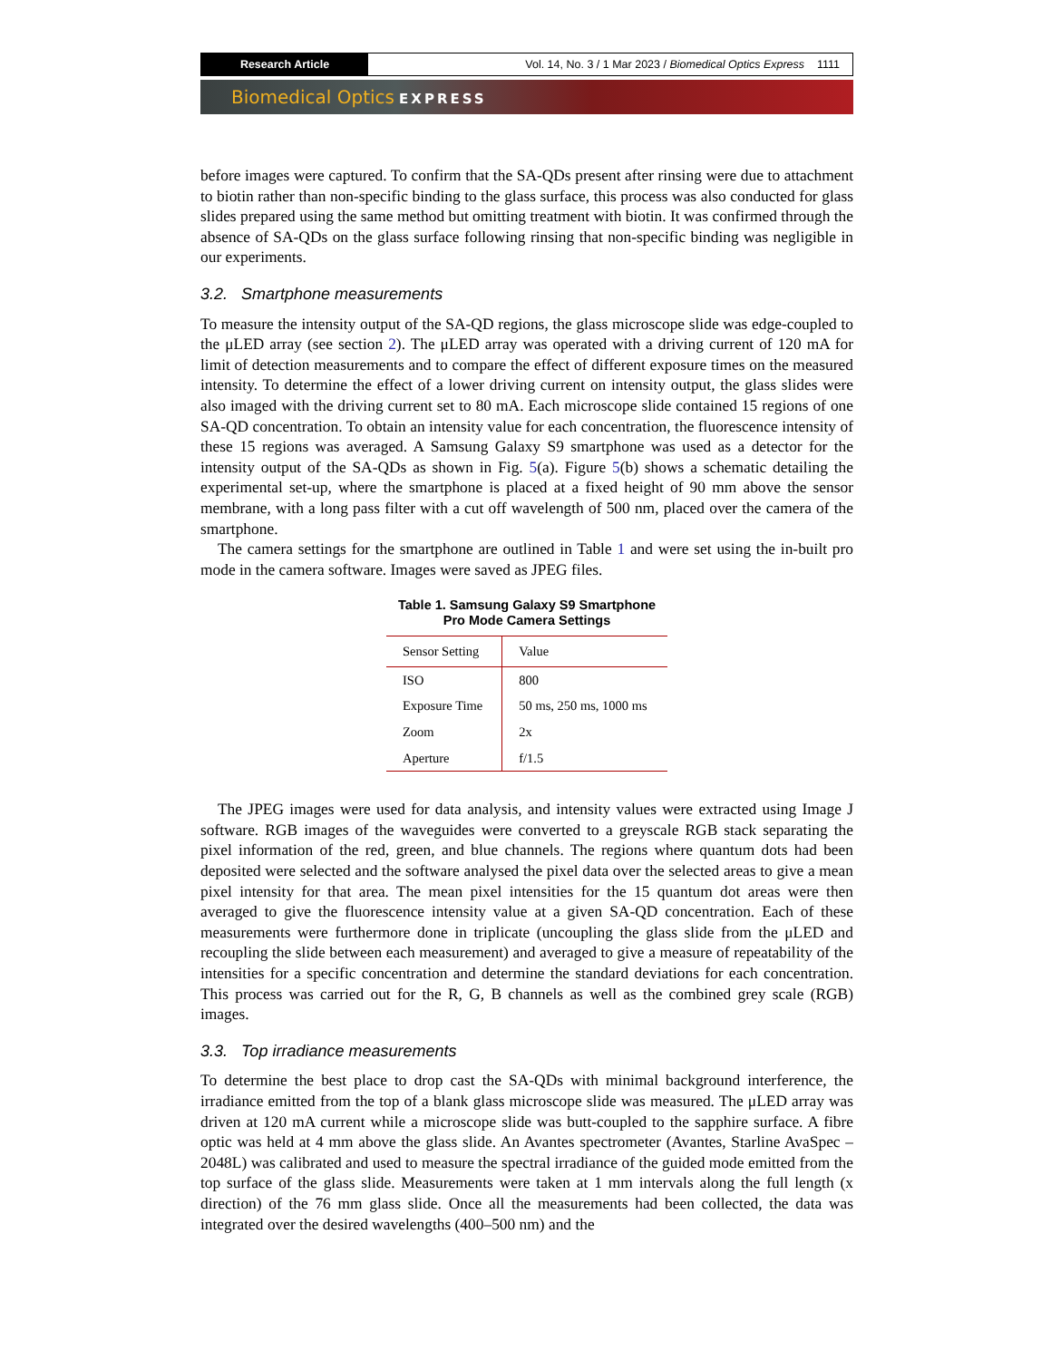Research Article
Vol. 14, No. 3 / 1 Mar 2023 / Biomedical Optics Express 1111
Biomedical Optics EXPRESS
before images were captured. To confirm that the SA-QDs present after rinsing were due to attachment to biotin rather than non-specific binding to the glass surface, this process was also conducted for glass slides prepared using the same method but omitting treatment with biotin. It was confirmed through the absence of SA-QDs on the glass surface following rinsing that non-specific binding was negligible in our experiments.
3.2. Smartphone measurements
To measure the intensity output of the SA-QD regions, the glass microscope slide was edge-coupled to the μLED array (see section 2). The μLED array was operated with a driving current of 120 mA for limit of detection measurements and to compare the effect of different exposure times on the measured intensity. To determine the effect of a lower driving current on intensity output, the glass slides were also imaged with the driving current set to 80 mA. Each microscope slide contained 15 regions of one SA-QD concentration. To obtain an intensity value for each concentration, the fluorescence intensity of these 15 regions was averaged. A Samsung Galaxy S9 smartphone was used as a detector for the intensity output of the SA-QDs as shown in Fig. 5(a). Figure 5(b) shows a schematic detailing the experimental set-up, where the smartphone is placed at a fixed height of 90 mm above the sensor membrane, with a long pass filter with a cut off wavelength of 500 nm, placed over the camera of the smartphone.
The camera settings for the smartphone are outlined in Table 1 and were set using the in-built pro mode in the camera software. Images were saved as JPEG files.
Table 1. Samsung Galaxy S9 Smartphone
Pro Mode Camera Settings
| Sensor Setting | Value |
| --- | --- |
| ISO | 800 |
| Exposure Time | 50 ms, 250 ms, 1000 ms |
| Zoom | 2x |
| Aperture | f/1.5 |
The JPEG images were used for data analysis, and intensity values were extracted using Image J software. RGB images of the waveguides were converted to a greyscale RGB stack separating the pixel information of the red, green, and blue channels. The regions where quantum dots had been deposited were selected and the software analysed the pixel data over the selected areas to give a mean pixel intensity for that area. The mean pixel intensities for the 15 quantum dot areas were then averaged to give the fluorescence intensity value at a given SA-QD concentration. Each of these measurements were furthermore done in triplicate (uncoupling the glass slide from the μLED and recoupling the slide between each measurement) and averaged to give a measure of repeatability of the intensities for a specific concentration and determine the standard deviations for each concentration. This process was carried out for the R, G, B channels as well as the combined grey scale (RGB) images.
3.3. Top irradiance measurements
To determine the best place to drop cast the SA-QDs with minimal background interference, the irradiance emitted from the top of a blank glass microscope slide was measured. The μLED array was driven at 120 mA current while a microscope slide was butt-coupled to the sapphire surface. A fibre optic was held at 4 mm above the glass slide. An Avantes spectrometer (Avantes, Starline AvaSpec – 2048L) was calibrated and used to measure the spectral irradiance of the guided mode emitted from the top surface of the glass slide. Measurements were taken at 1 mm intervals along the full length (x direction) of the 76 mm glass slide. Once all the measurements had been collected, the data was integrated over the desired wavelengths (400–500 nm) and the